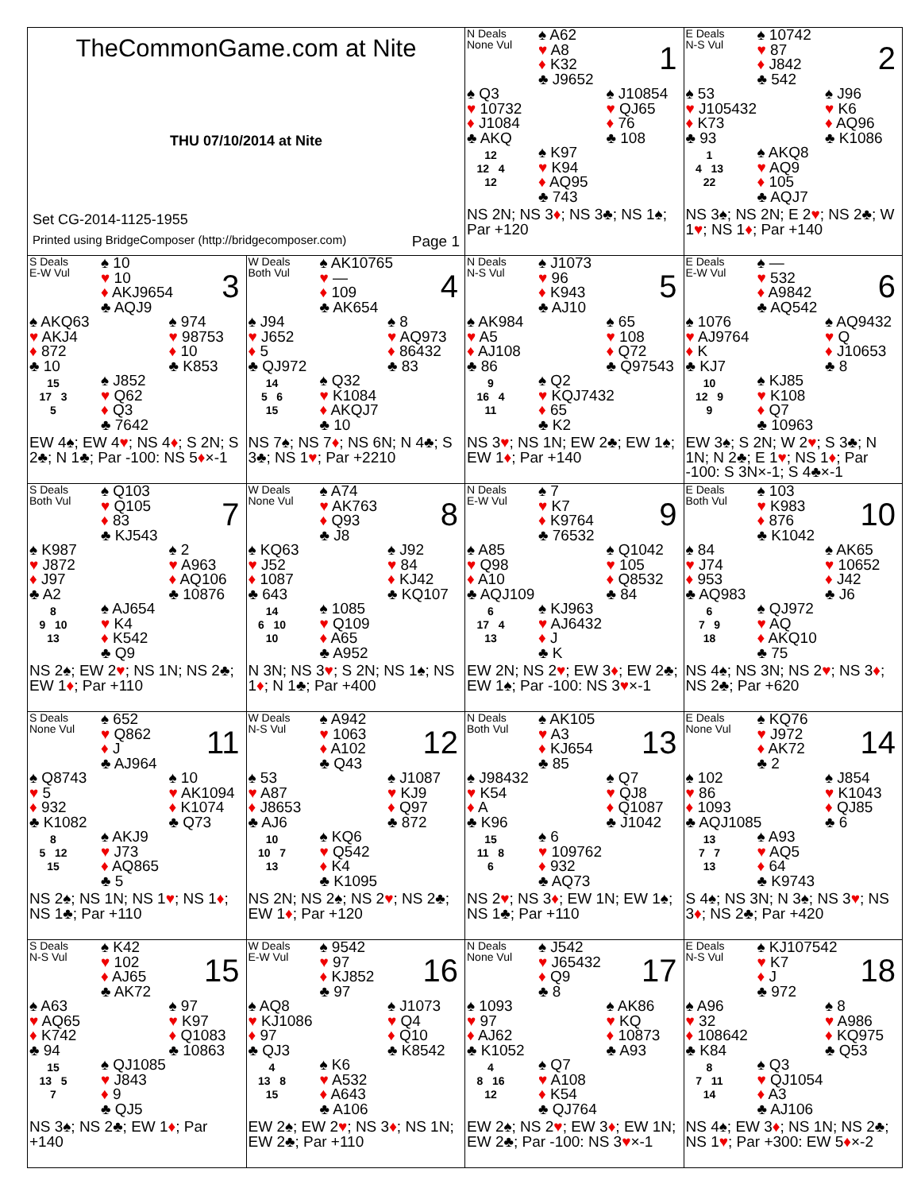| TheCommonGame.com at Nite THU 07/10/2014 at Nite Set CG-2014-1125-1955 Printed using BridgeComposer (http://bridgecomposer.com) Page 1 | | N Deals None Vul ♠ A62 ♥ A8 ♦ K32 ♣ J9652 1 ♠ Q3 ♥ 10732 ♦ J1084 ♣ AKQ ♠ J10854 ♥ QJ65 ♦ 76 ♣ 108 12 12 4 12 ♠ K97 ♥ K94 ♦ AQ95 ♣ 743 NS 2N; NS 3 ♦ ; NS 3♣; NS 1♠; Par +120 | E Deals N-S Vul ♠ 10742 ♥ 87 ♦ J842 ♣ 542 2 ♠ 53 ♥ J105432 ♦ K73 ♣ 93 ♠ J96 ♥ K6 ♦ AQ96 ♣ K1086 1 4 13 22 ♠ AKQ8 ♥ AQ9 ♦ 105 ♣ AQJ7 NS 3♠; NS 2N; E 2 ♥ ; NS 2♣; W 1 ♥ ; NS 1 ♦ ; Par +140 |
| S Deals E-W Vul ♠ 10 ♥ 10 ♦ AKJ9654 ♣ AQJ9 3 ♠ AKQ63 ♥ AKJ4 ♦ 872 ♣ 10 ♠ 974 ♥ 98753 ♦ 10 ♣ K853 15 17 3 5 ♠ J852 ♥ Q62 ♦ Q3 ♣ 7642 EW 4♠; EW 4 ♥ ; NS 4 ♦ ; S 2N; S 2♣; N 1♣; Par -100: NS 5 ♦ ×-1 | W Deals Both Vul ♠ AK10765 ♥ — ♦ 109 ♣ AK654 4 ♠ J94 ♥ J652 ♦ 5 ♣ QJ972 ♠ 8 ♥ AQ973 ♦ 86432 ♣ 83 14 5 6 15 ♠ Q32 ♥ K1084 ♦ AKQJ7 ♣ 10 NS 7♠; NS 7 ♦ ; NS 6N; N 4♣; S 3♣; NS 1 ♥ ; Par +2210 | N Deals N-S Vul ♠ J1073 ♥ 96 ♦ K943 ♣ AJ10 5 ♠ AK984 ♥ A5 ♦ AJ108 ♣ 86 ♠ 65 ♥ 108 ♦ Q72 ♣ Q97543 9 16 4 11 ♠ Q2 ♥ KQJ7432 ♦ 65 ♣ K2 NS 3 ♥ ; NS 1N; EW 2♣; EW 1♠; EW 1 ♦ ; Par +140 | E Deals E-W Vul ♠ — ♥ 532 ♦ A9842 ♣ AQ542 6 ♠ 1076 ♥ AJ9764 ♦ K ♣ KJ7 ♠ AQ9432 ♥ Q ♦ J10653 ♣ 8 10 12 9 9 ♠ KJ85 ♥ K108 ♦ Q7 ♣ 10963 EW 3♠; S 2N; W 2 ♥ ; S 3♣; N 1N; N 2♣; E 1 ♥ ; NS 1 ♦ ; Par -100: S 3N×-1; S 4♣×-1 |
| S Deals Both Vul ♠ Q103 ♥ Q105 ♦ 83 ♣ KJ543 7 ♠ K987 ♥ J872 ♦ J97 ♣ A2 ♠ 2 ♥ A963 ♦ AQ106 ♣ 10876 8 9 10 13 ♠ AJ654 ♥ K4 ♦ K542 ♣ Q9 NS 2♠; EW 2 ♥ ; NS 1N; NS 2♣; EW 1 ♦ ; Par +110 | W Deals None Vul ♠ A74 ♥ AK763 ♦ Q93 ♣ J8 8 ♠ KQ63 ♥ J52 ♦ 1087 ♣ 643 ♠ J92 ♥ 84 ♦ KJ42 ♣ KQ107 14 6 10 10 ♠ 1085 ♥ Q109 ♦ A65 ♣ A952 N 3N; NS 3 ♥ ; S 2N; NS 1♠; NS 1 ♦ ; N 1♣; Par +400 | N Deals E-W Vul ♠ 7 ♥ K7 ♦ K9764 ♣ 76532 9 ♠ A85 ♥ Q98 ♦ A10 ♣ AQJ109 ♠ Q1042 ♥ 105 ♦ Q8532 ♣ 84 6 17 4 13 ♠ KJ963 ♥ AJ6432 ♦ J ♣ K EW 2N; NS 2 ♥ ; EW 3 ♦ ; EW 2♣; EW 1♠; Par -100: NS 3 ♥ ×-1 | E Deals Both Vul ♠ 103 ♥ K983 ♦ 876 ♣ K1042 10 ♠ 84 ♥ J74 ♦ 953 ♣ AQ983 ♠ AK65 ♥ 10652 ♦ J42 ♣ J6 6 7 9 18 ♠ QJ972 ♥ AQ ♦ AKQ10 ♣ 75 NS 4♠; NS 3N; NS 2 ♥ ; NS 3 ♦ ; NS 2♣; Par +620 |
| S Deals None Vul ♠ 652 ♥ Q862 ♦ J ♣ AJ964 11 ♠ Q8743 ♥ 5 ♦ 932 ♣ K1082 ♠ 10 ♥ AK1094 ♦ K1074 ♣ Q73 8 5 12 15 ♠ AKJ9 ♥ J73 ♦ AQ865 ♣ 5 NS 2♠; NS 1N; NS 1 ♥ ; NS 1 ♦ ; NS 1♣; Par +110 | W Deals N-S Vul ♠ A942 ♥ 1063 ♦ A102 ♣ Q43 12 ♠ 53 ♥ A87 ♦ J8653 ♣ AJ6 ♠ J1087 ♥ KJ9 ♦ Q97 ♣ 872 10 10 7 13 ♠ KQ6 ♥ Q542 ♦ K4 ♣ K1095 NS 2N; NS 2♠; NS 2 ♥ ; NS 2♣; EW 1 ♦ ; Par +120 | N Deals Both Vul ♠ AK105 ♥ A3 ♦ KJ654 ♣ 85 13 ♠ J98432 ♥ K54 ♦ A ♣ K96 ♠ Q7 ♥ QJ8 ♦ Q1087 ♣ J1042 15 11 8 6 ♠ 6 ♥ 109762 ♦ 932 ♣ AQ73 NS 2 ♥ ; NS 3 ♦ ; EW 1N; EW 1♠; NS 1♣; Par +110 | E Deals None Vul ♠ KQ76 ♥ J972 ♦ AK72 ♣ 2 14 ♠ 102 ♥ 86 ♦ 1093 ♣ AQJ1085 ♠ J854 ♥ K1043 ♦ QJ85 ♣ 6 13 7 7 13 ♠ A93 ♥ AQ5 ♦ 64 ♣ K9743 S 4♠; NS 3N; N 3♠; NS 3 ♥ ; NS 3 ♦ ; NS 2♣; Par +420 |
| S Deals N-S Vul ♠ K42 ♥ 102 ♦ AJ65 ♣ AK72 15 ♠ A63 ♥ AQ65 ♦ K742 ♣ 94 ♠ 97 ♥ K97 ♦ Q1083 ♣ 10863 15 13 5 7 ♠ QJ1085 ♥ J843 ♦ 9 ♣ QJ5 NS 3♠; NS 2♣; EW 1 ♦ ; Par +140 | W Deals E-W Vul ♠ 9542 ♥ 97 ♦ KJ852 ♣ 97 16 ♠ AQ8 ♥ KJ1086 ♦ 97 ♣ QJ3 ♠ J1073 ♥ Q4 ♦ Q10 ♣ K8542 4 13 8 15 ♠ K6 ♥ A532 ♦ A643 ♣ A106 EW 2♠; EW 2 ♥ ; NS 3 ♦ ; NS 1N; EW 2♣; Par +110 | N Deals None Vul ♠ J542 ♥ J65432 ♦ Q9 ♣ 8 17 ♠ 1093 ♥ 97 ♦ AJ62 ♣ K1052 ♠ AK86 ♥ KQ ♦ 10873 ♣ A93 4 8 16 12 ♠ Q7 ♥ A108 ♦ K54 ♣ QJ764 EW 2♠; NS 2 ♥ ; EW 3 ♦ ; EW 1N; EW 2♣; Par -100: NS 3 ♥ ×-1 | E Deals N-S Vul ♠ KJ107542 ♥ K7 ♦ J ♣ 972 18 ♠ A96 ♥ 32 ♦ 108642 ♣ K84 ♠ 8 ♥ A986 ♦ KQ975 ♣ Q53 8 7 11 14 ♠ Q3 ♥ QJ1054 ♦ A3 ♣ AJ106 NS 4♠; EW 3 ♦ ; NS 1N; NS 2♣; NS 1 ♥ ; Par +300: EW 5 ♦ ×-2 |